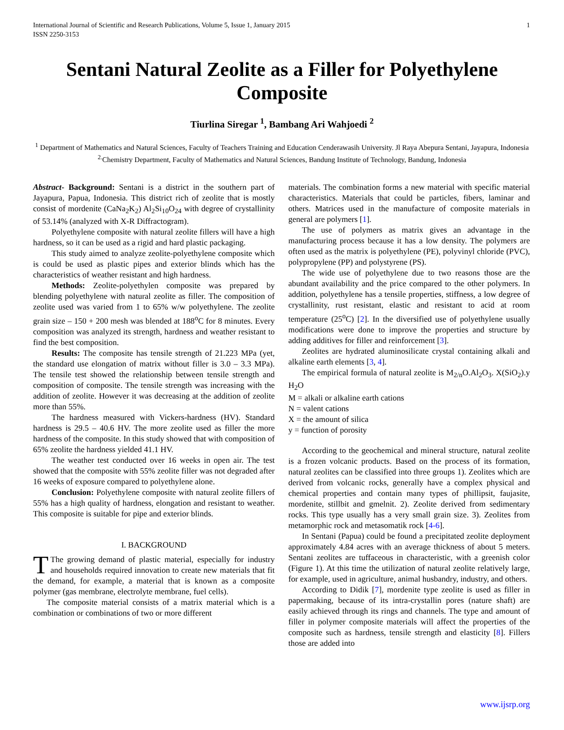1 International Journal of Scientific and Research Publications, Volume 5, Issue 1, January 2015
ISSN 2250-3153
Sentani Natural Zeolite as a Filler for Polyethylene Composite
Tiurlina Siregar <sup>1</sup>, Bambang Ari Wahjoedi <sup>2</sup>
<sup>1</sup> Department of Mathematics and Natural Sciences, Faculty of Teachers Training and Education Cenderawasih University. Jl Raya Abepura Sentani, Jayapura, Indonesia
<sup>2.</sup> Chemistry Department, Faculty of Mathematics and Natural Sciences, Bandung Institute of Technology, Bandung, Indonesia
Abstract- Background: Sentani is a district in the southern part of Jayapura, Papua, Indonesia. This district rich of zeolite that is mostly consist of mordenite (CaNa<sub>2</sub>K<sub>2</sub>) Al<sub>2</sub>Si<sub>10</sub>O<sub>24</sub> with degree of crystallinity of 53.14% (analyzed with X-R Diffractogram).
Polyethylene composite with natural zeolite fillers will have a high hardness, so it can be used as a rigid and hard plastic packaging.
This study aimed to analyze zeolite-polyethylene composite which is could be used as plastic pipes and exterior blinds which has the characteristics of weather resistant and high hardness.
Methods: Zeolite-polyethylen composite was prepared by blending polyethylene with natural zeolite as filler. The composition of zeolite used was varied from 1 to 65% w/w polyethylene. The zeolite grain size – 150 + 200 mesh was blended at 188<sup>o</sup>C for 8 minutes. Every composition was analyzed its strength, hardness and weather resistant to find the best composition.
Results: The composite has tensile strength of 21.223 MPa (yet, the standard use elongation of matrix without filler is 3.0 – 3.3 MPa). The tensile test showed the relationship between tensile strength and composition of composite. The tensile strength was increasing with the addition of zeolite. However it was decreasing at the addition of zeolite more than 55%.
The hardness measured with Vickers-hardness (HV). Standard hardness is 29.5 – 40.6 HV. The more zeolite used as filler the more hardness of the composite. In this study showed that with composition of 65% zeolite the hardness yielded 41.1 HV.
The weather test conducted over 16 weeks in open air. The test showed that the composite with 55% zeolite filler was not degraded after 16 weeks of exposure compared to polyethylene alone.
Conclusion: Polyethylene composite with natural zeolite fillers of 55% has a high quality of hardness, elongation and resistant to weather. This composite is suitable for pipe and exterior blinds.
I. BACKGROUND
TThe growing demand of plastic material, especially for industry and households required innovation to create new materials that fit the demand, for example, a material that is known as a composite polymer (gas membrane, electrolyte membrane, fuel cells).
The composite material consists of a matrix material which is a combination or combinations of two or more different
materials. The combination forms a new material with specific material characteristics. Materials that could be particles, fibers, laminar and others. Matrices used in the manufacture of composite materials in general are polymers [1].
The use of polymers as matrix gives an advantage in the manufacturing process because it has a low density. The polymers are often used as the matrix is polyethylene (PE), polyvinyl chloride (PVC), polypropylene (PP) and polystyrene (PS).
The wide use of polyethylene due to two reasons those are the abundant availability and the price compared to the other polymers. In addition, polyethylene has a tensile properties, stiffness, a low degree of crystallinity, rust resistant, elastic and resistant to acid at room temperature (25<sup>o</sup>C) [2]. In the diversified use of polyethylene usually modifications were done to improve the properties and structure by adding additives for filler and reinforcement [3].
Zeolites are hydrated aluminosilicate crystal containing alkali and alkaline earth elements [3, 4].
The empirical formula of natural zeolite is M<sub>2/n</sub>O.Al<sub>2</sub>O<sub>3</sub>. X(SiO<sub>2</sub>).y H<sub>2</sub>O
M = alkali or alkaline earth cations
N = valent cations
X = the amount of silica
y = function of porosity
According to the geochemical and mineral structure, natural zeolite is a frozen volcanic products. Based on the process of its formation, natural zeolites can be classified into three groups 1). Zeolites which are derived from volcanic rocks, generally have a complex physical and chemical properties and contain many types of phillipsit, faujasite, mordenite, stillbit and gmelnit. 2). Zeolite derived from sedimentary rocks. This type usually has a very small grain size. 3). Zeolites from metamorphic rock and metasomatik rock [4-6].
In Sentani (Papua) could be found a precipitated zeolite deployment approximately 4.84 acres with an average thickness of about 5 meters. Sentani zeolites are tuffaceous in characteristic, with a greenish color (Figure 1). At this time the utilization of natural zeolite relatively large, for example, used in agriculture, animal husbandry, industry, and others.
According to Didik [7], mordenite type zeolite is used as filler in papermaking, because of its intra-crystallin pores (nature shaft) are easily achieved through its rings and channels. The type and amount of filler in polymer composite materials will affect the properties of the composite such as hardness, tensile strength and elasticity [8]. Fillers those are added into
www.ijsrp.org